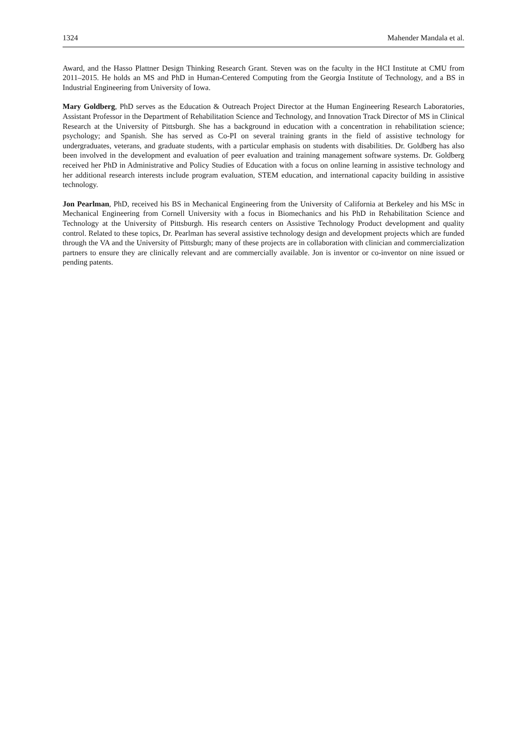1324 Mahender Mandala et al.
Award, and the Hasso Plattner Design Thinking Research Grant. Steven was on the faculty in the HCI Institute at CMU from 2011–2015. He holds an MS and PhD in Human-Centered Computing from the Georgia Institute of Technology, and a BS in Industrial Engineering from University of Iowa.
Mary Goldberg, PhD serves as the Education & Outreach Project Director at the Human Engineering Research Laboratories, Assistant Professor in the Department of Rehabilitation Science and Technology, and Innovation Track Director of MS in Clinical Research at the University of Pittsburgh. She has a background in education with a concentration in rehabilitation science; psychology; and Spanish. She has served as Co-PI on several training grants in the field of assistive technology for undergraduates, veterans, and graduate students, with a particular emphasis on students with disabilities. Dr. Goldberg has also been involved in the development and evaluation of peer evaluation and training management software systems. Dr. Goldberg received her PhD in Administrative and Policy Studies of Education with a focus on online learning in assistive technology and her additional research interests include program evaluation, STEM education, and international capacity building in assistive technology.
Jon Pearlman, PhD, received his BS in Mechanical Engineering from the University of California at Berkeley and his MSc in Mechanical Engineering from Cornell University with a focus in Biomechanics and his PhD in Rehabilitation Science and Technology at the University of Pittsburgh. His research centers on Assistive Technology Product development and quality control. Related to these topics, Dr. Pearlman has several assistive technology design and development projects which are funded through the VA and the University of Pittsburgh; many of these projects are in collaboration with clinician and commercialization partners to ensure they are clinically relevant and are commercially available. Jon is inventor or co-inventor on nine issued or pending patents.